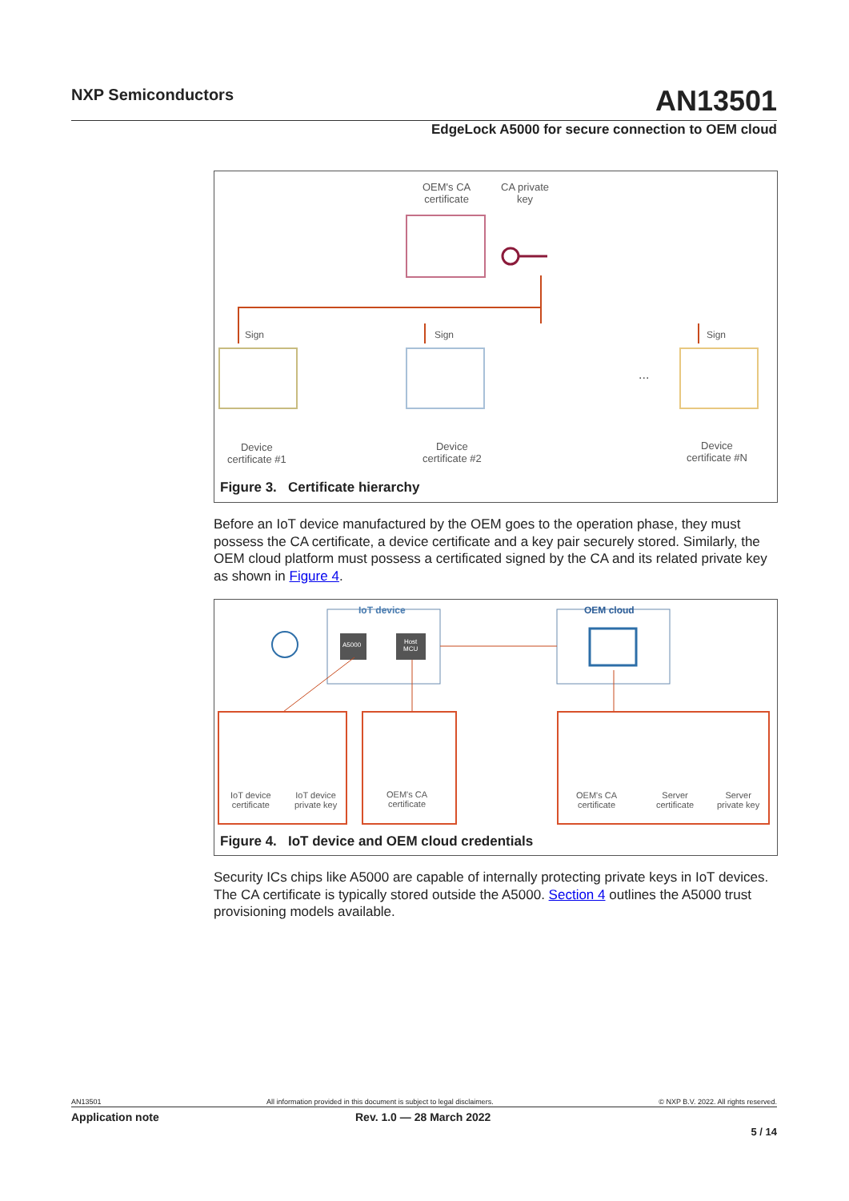NXP Semiconductors AN13501
EdgeLock A5000 for secure connection to OEM cloud
OEM's CA
certificate
CA private
key
Sign Sign Sign
...
Device
certificate #1
Device
certificate #2
Device
certificate #N
Figure 3. Certificate hierarchy
Before an IoT device manufactured by the OEM goes to the operation phase, they must possess the CA certificate, a device certificate and a key pair securely stored. Similarly, the OEM cloud platform must possess a certificated signed by the CA and its related private key as shown in Figure 4.
IoT device OEM cloud
A5000
Host
MCU
IoT device
certificate
IoT device
private key
OEM's CA
certificate
OEM's CA
certificate
Server
certificate
Server
private key
Figure 4. IoT device and OEM cloud credentials
Security ICs chips like A5000 are capable of internally protecting private keys in IoT devices. The CA certificate is typically stored outside the A5000. Section 4 outlines the A5000 trust provisioning models available.
AN13501 All information provided in this document is subject to legal disclaimers. © NXP B.V. 2022. All rights reserved.
Application note Rev. 1.0 — 28 March 2022
5 / 14